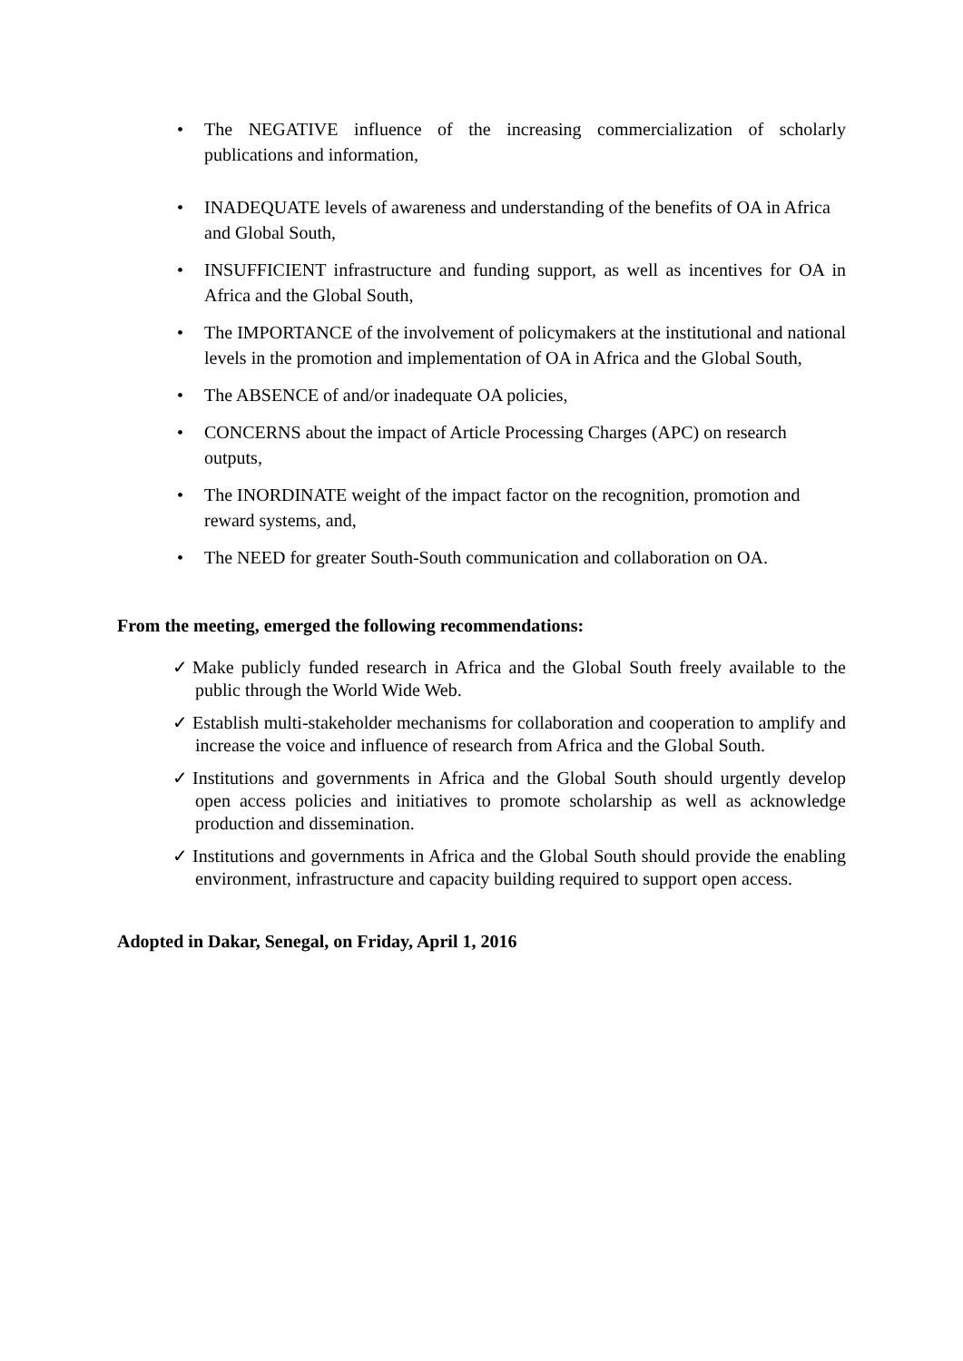• The NEGATIVE influence of the increasing commercialization of scholarly publications and information,
• INADEQUATE levels of awareness and understanding of the benefits of OA in Africa and Global South,
• INSUFFICIENT infrastructure and funding support, as well as incentives for OA in Africa and the Global South,
• The IMPORTANCE of the involvement of policymakers at the institutional and national levels in the promotion and implementation of OA in Africa and the Global South,
• The ABSENCE of and/or inadequate OA policies,
• CONCERNS about the impact of Article Processing Charges (APC) on research outputs,
• The INORDINATE weight of the impact factor on the recognition, promotion and reward systems, and,
• The NEED for greater South-South communication and collaboration on OA.
From the meeting, emerged the following recommendations:
✓ Make publicly funded research in Africa and the Global South freely available to the public through the World Wide Web.
✓ Establish multi-stakeholder mechanisms for collaboration and cooperation to amplify and increase the voice and influence of research from Africa and the Global South.
✓ Institutions and governments in Africa and the Global South should urgently develop open access policies and initiatives to promote scholarship as well as acknowledge production and dissemination.
✓ Institutions and governments in Africa and the Global South should provide the enabling environment, infrastructure and capacity building required to support open access.
Adopted in Dakar, Senegal, on Friday, April 1, 2016